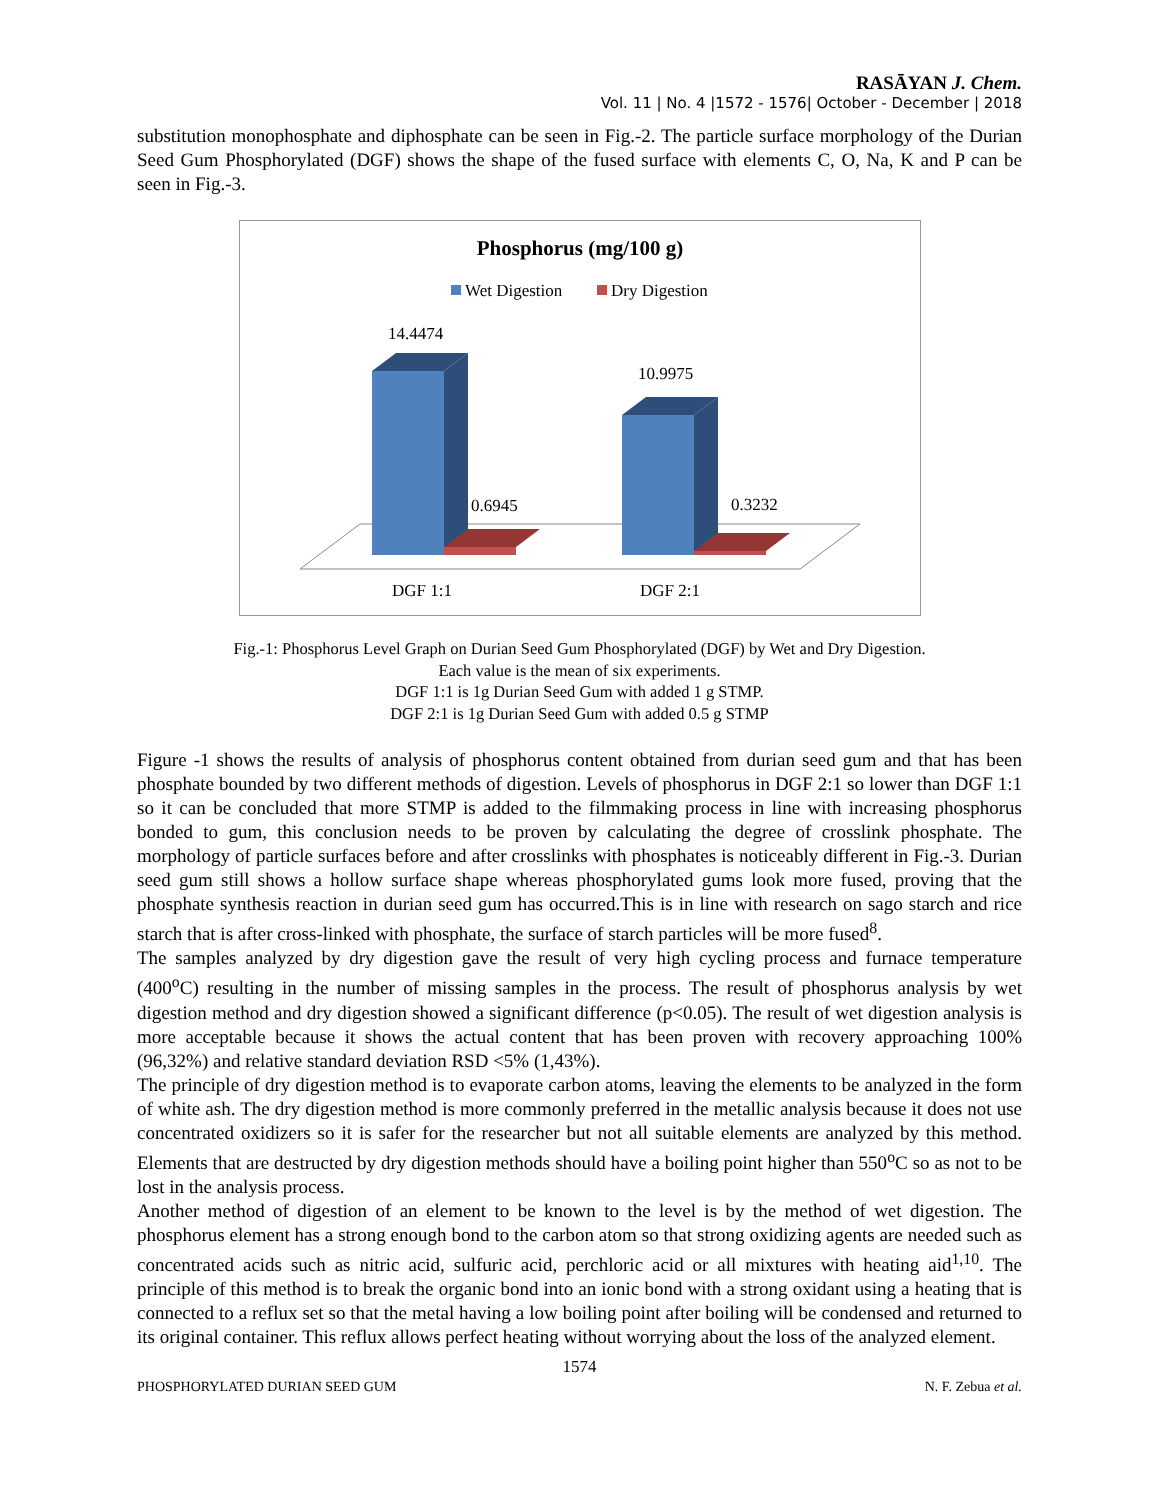RASĀYAN J. Chem.
Vol. 11 | No. 4 |1572 - 1576| October - December | 2018
substitution monophosphate and diphosphate can be seen in Fig.-2. The particle surface morphology of the Durian Seed Gum Phosphorylated (DGF) shows the shape of the fused surface with elements C, O, Na, K and P can be seen in Fig.-3.
Phosphorus (mg/100 g)
Wet Digestion
Dry Digestion
14.4474
10.9975
0.6945
0.3232
DGF 1:1
DGF 2:1
Fig.-1: Phosphorus Level Graph on Durian Seed Gum Phosphorylated (DGF) by Wet and Dry Digestion.
Each value is the mean of six experiments.
DGF 1:1 is 1g Durian Seed Gum with added 1 g STMP.
DGF 2:1 is 1g Durian Seed Gum with added 0.5 g STMP
Figure -1 shows the results of analysis of phosphorus content obtained from durian seed gum and that has been phosphate bounded by two different methods of digestion. Levels of phosphorus in DGF 2:1 so lower than DGF 1:1 so it can be concluded that more STMP is added to the filmmaking process in line with increasing phosphorus bonded to gum, this conclusion needs to be proven by calculating the degree of crosslink phosphate. The morphology of particle surfaces before and after crosslinks with phosphates is noticeably different in Fig.-3. Durian seed gum still shows a hollow surface shape whereas phosphorylated gums look more fused, proving that the phosphate synthesis reaction in durian seed gum has occurred.This is in line with research on sago starch and rice starch that is after cross-linked with phosphate, the surface of starch particles will be more fused<sup>8</sup>.
The samples analyzed by dry digestion gave the result of very high cycling process and furnace temperature (400<sup>o</sup>C) resulting in the number of missing samples in the process. The result of phosphorus analysis by wet digestion method and dry digestion showed a significant difference (p<0.05). The result of wet digestion analysis is more acceptable because it shows the actual content that has been proven with recovery approaching 100% (96,32%) and relative standard deviation RSD <5% (1,43%).
The principle of dry digestion method is to evaporate carbon atoms, leaving the elements to be analyzed in the form of white ash. The dry digestion method is more commonly preferred in the metallic analysis because it does not use concentrated oxidizers so it is safer for the researcher but not all suitable elements are analyzed by this method. Elements that are destructed by dry digestion methods should have a boiling point higher than 550<sup>o</sup>C so as not to be lost in the analysis process.
Another method of digestion of an element to be known to the level is by the method of wet digestion. The phosphorus element has a strong enough bond to the carbon atom so that strong oxidizing agents are needed such as concentrated acids such as nitric acid, sulfuric acid, perchloric acid or all mixtures with heating aid<sup>1,10</sup>. The principle of this method is to break the organic bond into an ionic bond with a strong oxidant using a heating that is connected to a reflux set so that the metal having a low boiling point after boiling will be condensed and returned to its original container. This reflux allows perfect heating without worrying about the loss of the analyzed element.
1574
PHOSPHORYLATED DURIAN SEED GUM N. F. Zebua et al.